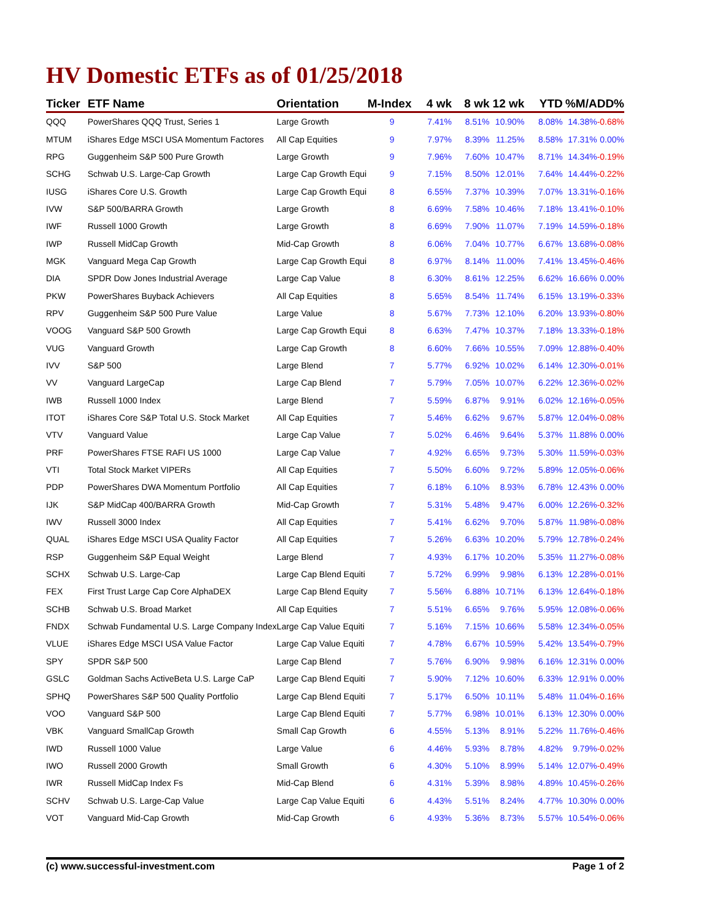HV Domestic ETFs as of 01/25/2018
| Ticker | ETF Name | Orientation | M-Index | 4 wk | 8 wk | 12 wk | YTD | %M/A | DD% |
| --- | --- | --- | --- | --- | --- | --- | --- | --- | --- |
| QQQ | PowerShares QQQ Trust, Series 1 | Large Growth | 9 | 7.41% | 8.51% | 10.90% | 8.08% | 14.38% | -0.68% |
| MTUM | iShares Edge MSCI USA Momentum Factores | All Cap Equities | 9 | 7.97% | 8.39% | 11.25% | 8.58% | 17.31% | 0.00% |
| RPG | Guggenheim S&P 500 Pure Growth | Large Growth | 9 | 7.96% | 7.60% | 10.47% | 8.71% | 14.34% | -0.19% |
| SCHG | Schwab U.S. Large-Cap Growth | Large Cap Growth Equi | 9 | 7.15% | 8.50% | 12.01% | 7.64% | 14.44% | -0.22% |
| IUSG | iShares Core U.S. Growth | Large Cap Growth Equi | 8 | 6.55% | 7.37% | 10.39% | 7.07% | 13.31% | -0.16% |
| IVW | S&P 500/BARRA Growth | Large Growth | 8 | 6.69% | 7.58% | 10.46% | 7.18% | 13.41% | -0.10% |
| IWF | Russell 1000 Growth | Large Growth | 8 | 6.69% | 7.90% | 11.07% | 7.19% | 14.59% | -0.18% |
| IWP | Russell MidCap Growth | Mid-Cap Growth | 8 | 6.06% | 7.04% | 10.77% | 6.67% | 13.68% | -0.08% |
| MGK | Vanguard Mega Cap Growth | Large Cap Growth Equi | 8 | 6.97% | 8.14% | 11.00% | 7.41% | 13.45% | -0.46% |
| DIA | SPDR Dow Jones Industrial Average | Large Cap Value | 8 | 6.30% | 8.61% | 12.25% | 6.62% | 16.66% | 0.00% |
| PKW | PowerShares Buyback Achievers | All Cap Equities | 8 | 5.65% | 8.54% | 11.74% | 6.15% | 13.19% | -0.33% |
| RPV | Guggenheim S&P 500 Pure Value | Large Value | 8 | 5.67% | 7.73% | 12.10% | 6.20% | 13.93% | -0.80% |
| VOOG | Vanguard S&P 500 Growth | Large Cap Growth Equi | 8 | 6.63% | 7.47% | 10.37% | 7.18% | 13.33% | -0.18% |
| VUG | Vanguard Growth | Large Cap Growth | 8 | 6.60% | 7.66% | 10.55% | 7.09% | 12.88% | -0.40% |
| IVV | S&P 500 | Large Blend | 7 | 5.77% | 6.92% | 10.02% | 6.14% | 12.30% | -0.01% |
| VV | Vanguard LargeCap | Large Cap Blend | 7 | 5.79% | 7.05% | 10.07% | 6.22% | 12.36% | -0.02% |
| IWB | Russell 1000 Index | Large Blend | 7 | 5.59% | 6.87% | 9.91% | 6.02% | 12.16% | -0.05% |
| ITOT | iShares Core S&P Total U.S. Stock Market | All Cap Equities | 7 | 5.46% | 6.62% | 9.67% | 5.87% | 12.04% | -0.08% |
| VTV | Vanguard Value | Large Cap Value | 7 | 5.02% | 6.46% | 9.64% | 5.37% | 11.88% | 0.00% |
| PRF | PowerShares FTSE RAFI US 1000 | Large Cap Value | 7 | 4.92% | 6.65% | 9.73% | 5.30% | 11.59% | -0.03% |
| VTI | Total Stock Market VIPERs | All Cap Equities | 7 | 5.50% | 6.60% | 9.72% | 5.89% | 12.05% | -0.06% |
| PDP | PowerShares DWA Momentum Portfolio | All Cap Equities | 7 | 6.18% | 6.10% | 8.93% | 6.78% | 12.43% | 0.00% |
| IJK | S&P MidCap 400/BARRA Growth | Mid-Cap Growth | 7 | 5.31% | 5.48% | 9.47% | 6.00% | 12.26% | -0.32% |
| IWV | Russell 3000 Index | All Cap Equities | 7 | 5.41% | 6.62% | 9.70% | 5.87% | 11.98% | -0.08% |
| QUAL | iShares Edge MSCI USA Quality Factor | All Cap Equities | 7 | 5.26% | 6.63% | 10.20% | 5.79% | 12.78% | -0.24% |
| RSP | Guggenheim S&P Equal Weight | Large Blend | 7 | 4.93% | 6.17% | 10.20% | 5.35% | 11.27% | -0.08% |
| SCHX | Schwab U.S. Large-Cap | Large Cap Blend Equiti | 7 | 5.72% | 6.99% | 9.98% | 6.13% | 12.28% | -0.01% |
| FEX | First Trust Large Cap Core AlphaDEX | Large Cap Blend Equity | 7 | 5.56% | 6.88% | 10.71% | 6.13% | 12.64% | -0.18% |
| SCHB | Schwab U.S. Broad Market | All Cap Equities | 7 | 5.51% | 6.65% | 9.76% | 5.95% | 12.08% | -0.06% |
| FNDX | Schwab Fundamental U.S. Large Company Index | Large Cap Value Equiti | 7 | 5.16% | 7.15% | 10.66% | 5.58% | 12.34% | -0.05% |
| VLUE | iShares Edge MSCI USA Value Factor | Large Cap Value Equiti | 7 | 4.78% | 6.67% | 10.59% | 5.42% | 13.54% | -0.79% |
| SPY | SPDR S&P 500 | Large Cap Blend | 7 | 5.76% | 6.90% | 9.98% | 6.16% | 12.31% | 0.00% |
| GSLC | Goldman Sachs ActiveBeta U.S. Large CaP | Large Cap Blend Equiti | 7 | 5.90% | 7.12% | 10.60% | 6.33% | 12.91% | 0.00% |
| SPHQ | PowerShares S&P 500 Quality Portfolio | Large Cap Blend Equiti | 7 | 5.17% | 6.50% | 10.11% | 5.48% | 11.04% | -0.16% |
| VOO | Vanguard S&P 500 | Large Cap Blend Equiti | 7 | 5.77% | 6.98% | 10.01% | 6.13% | 12.30% | 0.00% |
| VBK | Vanguard SmallCap Growth | Small Cap Growth | 6 | 4.55% | 5.13% | 8.91% | 5.22% | 11.76% | -0.46% |
| IWD | Russell 1000 Value | Large Value | 6 | 4.46% | 5.93% | 8.78% | 4.82% | 9.79% | -0.02% |
| IWO | Russell 2000 Growth | Small Growth | 6 | 4.30% | 5.10% | 8.99% | 5.14% | 12.07% | -0.49% |
| IWR | Russell MidCap Index Fs | Mid-Cap Blend | 6 | 4.31% | 5.39% | 8.98% | 4.89% | 10.45% | -0.26% |
| SCHV | Schwab U.S. Large-Cap Value | Large Cap Value Equiti | 6 | 4.43% | 5.51% | 8.24% | 4.77% | 10.30% | 0.00% |
| VOT | Vanguard Mid-Cap Growth | Mid-Cap Growth | 6 | 4.93% | 5.36% | 8.73% | 5.57% | 10.54% | -0.06% |
(c) www.successful-investment.com Page 1 of 2